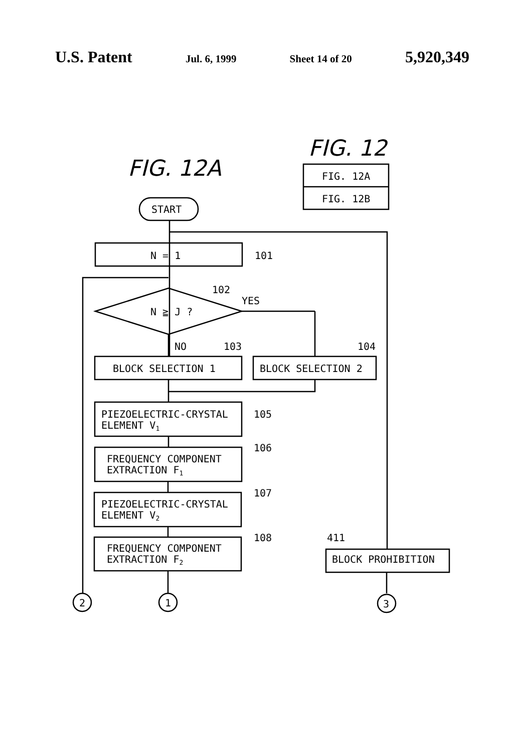U.S. Patent Jul. 6, 1999 Sheet 14 of 20 5,920,349
FIG. 12
FIG. 12A
FIG. 12A
FIG. 12B
START
N = 1
101
102
YES
N ≧ J ?
NO
103
104
BLOCK SELECTION 1
BLOCK SELECTION 2
PIEZOELECTRIC-CRYSTAL
ELEMENT V1
105
FREQUENCY COMPONENT
EXTRACTION F1
106
PIEZOELECTRIC-CRYSTAL
ELEMENT V2
107
FREQUENCY COMPONENT
EXTRACTION F2
108
411
BLOCK PROHIBITION
2
1
3